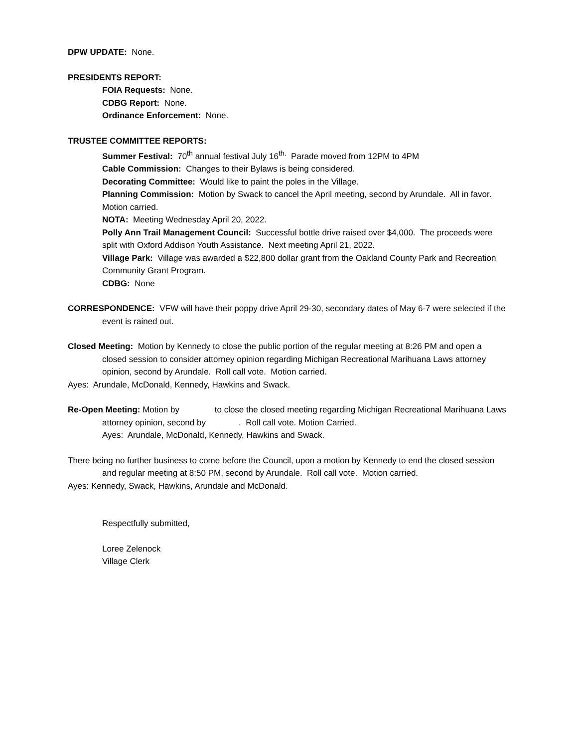DPW UPDATE: None.
PRESIDENTS REPORT:
FOIA Requests: None.
CDBG Report: None.
Ordinance Enforcement: None.
TRUSTEE COMMITTEE REPORTS:
Summer Festival: 70<sup>th</sup> annual festival July 16<sup>th.</sup> Parade moved from 12PM to 4PM
Cable Commission: Changes to their Bylaws is being considered.
Decorating Committee: Would like to paint the poles in the Village.
Planning Commission: Motion by Swack to cancel the April meeting, second by Arundale. All in favor. Motion carried.
NOTA: Meeting Wednesday April 20, 2022.
Polly Ann Trail Management Council: Successful bottle drive raised over $4,000. The proceeds were split with Oxford Addison Youth Assistance. Next meeting April 21, 2022.
Village Park: Village was awarded a $22,800 dollar grant from the Oakland County Park and Recreation Community Grant Program.
CDBG: None
CORRESPONDENCE: VFW will have their poppy drive April 29-30, secondary dates of May 6-7 were selected if the event is rained out.
Closed Meeting: Motion by Kennedy to close the public portion of the regular meeting at 8:26 PM and open a closed session to consider attorney opinion regarding Michigan Recreational Marihuana Laws attorney opinion, second by Arundale. Roll call vote. Motion carried.
Ayes: Arundale, McDonald, Kennedy, Hawkins and Swack.
Re-Open Meeting: Motion by to close the closed meeting regarding Michigan Recreational Marihuana Laws attorney opinion, second by . Roll call vote. Motion Carried.
Ayes: Arundale, McDonald, Kennedy, Hawkins and Swack.
There being no further business to come before the Council, upon a motion by Kennedy to end the closed session and regular meeting at 8:50 PM, second by Arundale. Roll call vote. Motion carried.
Ayes: Kennedy, Swack, Hawkins, Arundale and McDonald.
Respectfully submitted,
Loree Zelenock
Village Clerk